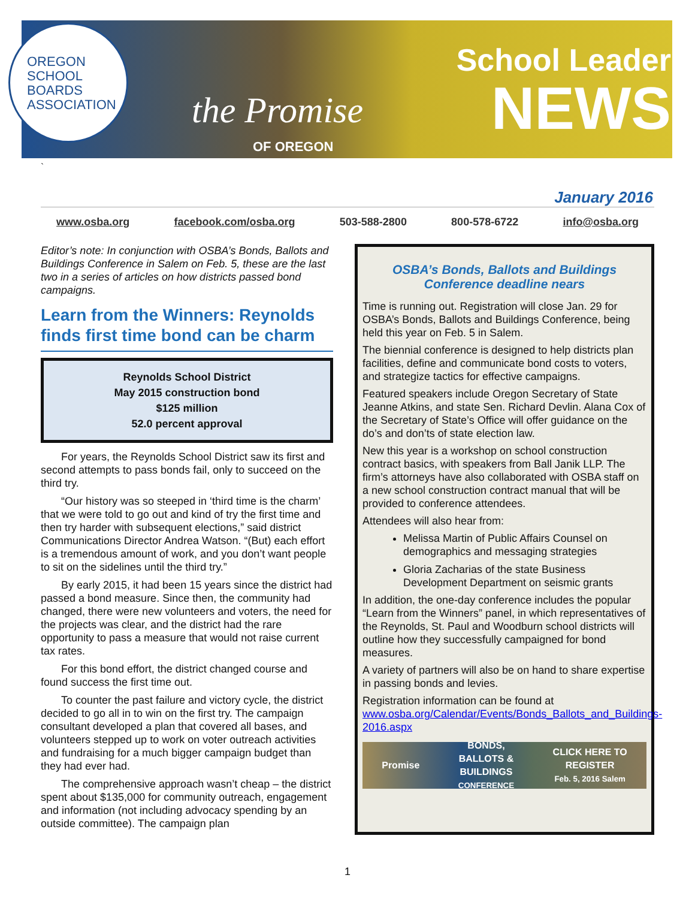OREGON
SCHOOL
BOARDS
ASSOCIATION
the Promise
OF OREGON
School Leader
NEWS
`
January 2016
www.osba.org facebook.com/osba.org 503-588-2800 800-578-6722 info@osba.org
Editor’s note: In conjunction with OSBA’s Bonds, Ballots and Buildings Conference in Salem on Feb. 5, these are the last two in a series of articles on how districts passed bond campaigns.
Learn from the Winners: Reynolds finds first time bond can be charm
Reynolds School District
May 2015 construction bond
$125 million
52.0 percent approval
For years, the Reynolds School District saw its first and second attempts to pass bonds fail, only to succeed on the third try.
“Our history was so steeped in ‘third time is the charm’ that we were told to go out and kind of try the first time and then try harder with subsequent elections,” said district Communications Director Andrea Watson. “(But) each effort is a tremendous amount of work, and you don’t want people to sit on the sidelines until the third try.”
By early 2015, it had been 15 years since the district had passed a bond measure. Since then, the community had changed, there were new volunteers and voters, the need for the projects was clear, and the district had the rare opportunity to pass a measure that would not raise current tax rates.
For this bond effort, the district changed course and found success the first time out.
To counter the past failure and victory cycle, the district decided to go all in to win on the first try. The campaign consultant developed a plan that covered all bases, and volunteers stepped up to work on voter outreach activities and fundraising for a much bigger campaign budget than they had ever had.
The comprehensive approach wasn’t cheap – the district spent about $135,000 for community outreach, engagement and information (not including advocacy spending by an outside committee). The campaign plan
OSBA’s Bonds, Ballots and Buildings Conference deadline nears
Time is running out. Registration will close Jan. 29 for OSBA’s Bonds, Ballots and Buildings Conference, being held this year on Feb. 5 in Salem.
The biennial conference is designed to help districts plan facilities, define and communicate bond costs to voters, and strategize tactics for effective campaigns.
Featured speakers include Oregon Secretary of State Jeanne Atkins, and state Sen. Richard Devlin. Alana Cox of the Secretary of State’s Office will offer guidance on the do’s and don’ts of state election law.
New this year is a workshop on school construction contract basics, with speakers from Ball Janik LLP. The firm’s attorneys have also collaborated with OSBA staff on a new school construction contract manual that will be provided to conference attendees.
Attendees will also hear from:
Melissa Martin of Public Affairs Counsel on demographics and messaging strategies
Gloria Zacharias of the state Business Development Department on seismic grants
In addition, the one-day conference includes the popular “Learn from the Winners” panel, in which representatives of the Reynolds, St. Paul and Woodburn school districts will outline how they successfully campaigned for bond measures.
A variety of partners will also be on hand to share expertise in passing bonds and levies.
Registration information can be found at www.osba.org/Calendar/Events/Bonds_Ballots_and_Buildings-2016.aspx
Promise BONDS,
BALLOTS &
BUILDINGS
CONFERENCE CLICK HERE TO
REGISTER
Feb. 5, 2016 Salem
1